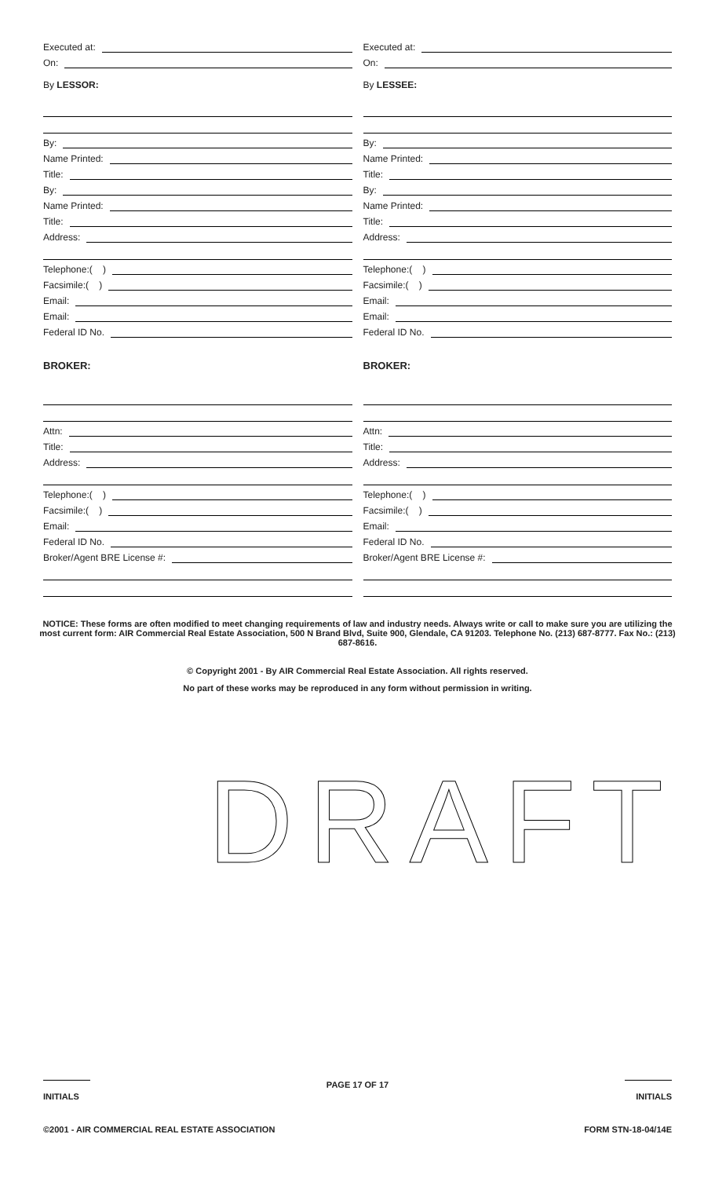Executed at:
On:
By LESSOR:
By:
Name Printed:
Title:
By:
Name Printed:
Title:
Address:
Telephone:( )
Facsimile:( )
Email:
Email:
Federal ID No.
BROKER:
Attn:
Title:
Address:
Telephone:( )
Facsimile:( )
Email:
Federal ID No.
Broker/Agent BRE License #:
Executed at:
On:
By LESSEE:
By:
Name Printed:
Title:
By:
Name Printed:
Title:
Address:
Telephone:( )
Facsimile:( )
Email:
Email:
Federal ID No.
BROKER:
Attn:
Title:
Address:
Telephone:( )
Facsimile:( )
Email:
Federal ID No.
Broker/Agent BRE License #:
NOTICE: These forms are often modified to meet changing requirements of law and industry needs. Always write or call to make sure you are utilizing the most current form: AIR Commercial Real Estate Association, 500 N Brand Blvd, Suite 900, Glendale, CA 91203. Telephone No. (213) 687-8777. Fax No.: (213) 687-8616.
© Copyright 2001 - By AIR Commercial Real Estate Association. All rights reserved.
No part of these works may be reproduced in any form without permission in writing.
DRAFT
INITIALS PAGE 17 OF 17 INITIALS
©2001 - AIR COMMERCIAL REAL ESTATE ASSOCIATION FORM STN-18-04/14E